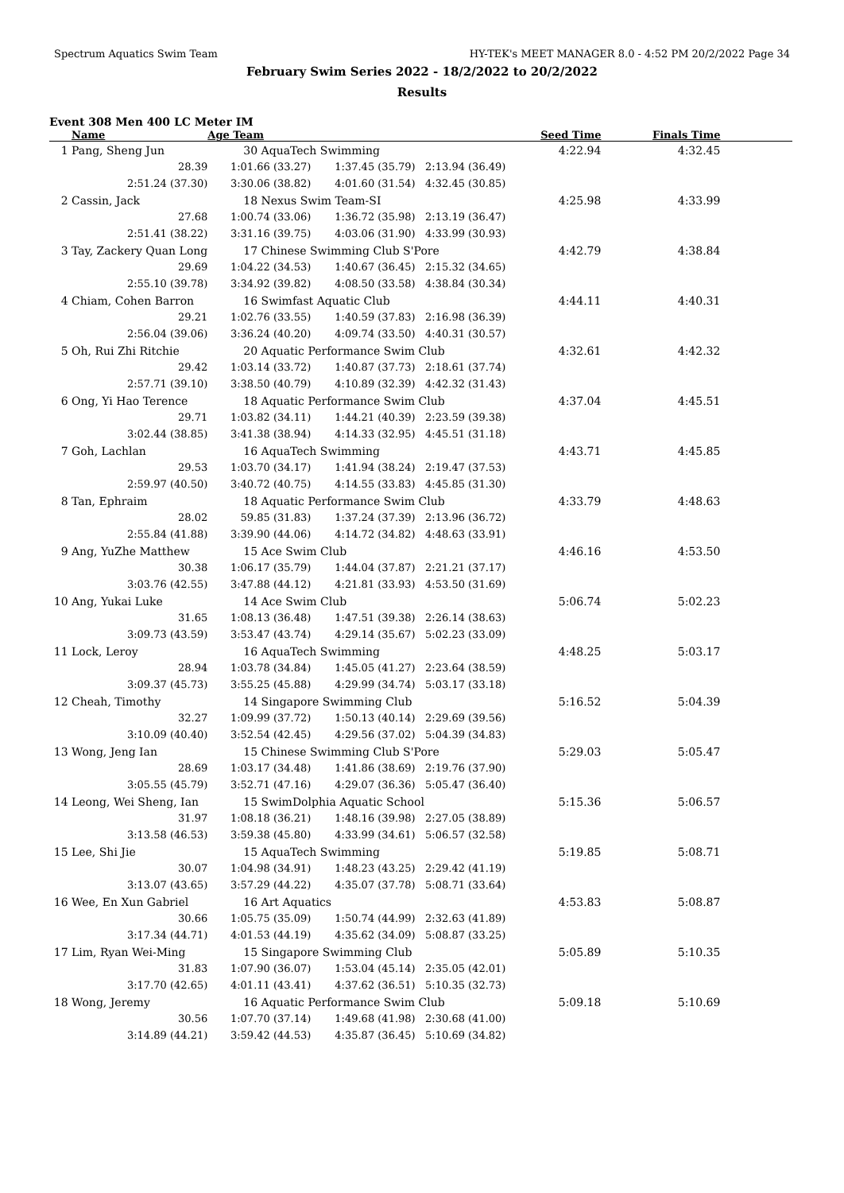Spectrum Aquatics Swim Team HY-TEK's MEET MANAGER 8.0 - 4:52 PM 20/2/2022 Page 34
February Swim Series 2022 - 18/2/2022 to 20/2/2022
Results
Event 308 Men 400 LC Meter IM
| | Name | Age Team | | Seed Time | Finals Time | |
| --- | --- | --- | --- | --- | --- | --- |
| 1 | Pang, Sheng Jun | 30 AquaTech Swimming | | 4:22.94 | 4:32.45 | |
| | 28.39 | 1:01.66 (33.27) | 1:37.45 (35.79) 2:13.94 (36.49) | | | |
| | 2:51.24 (37.30) | 3:30.06 (38.82) | 4:01.60 (31.54) 4:32.45 (30.85) | | | |
| 2 | Cassin, Jack | 18 Nexus Swim Team-SI | | 4:25.98 | 4:33.99 | |
| | 27.68 | 1:00.74 (33.06) | 1:36.72 (35.98) 2:13.19 (36.47) | | | |
| | 2:51.41 (38.22) | 3:31.16 (39.75) | 4:03.06 (31.90) 4:33.99 (30.93) | | | |
| 3 | Tay, Zackery Quan Long | 17 Chinese Swimming Club S'Pore | | 4:42.79 | 4:38.84 | |
| | 29.69 | 1:04.22 (34.53) | 1:40.67 (36.45) 2:15.32 (34.65) | | | |
| | 2:55.10 (39.78) | 3:34.92 (39.82) | 4:08.50 (33.58) 4:38.84 (30.34) | | | |
| 4 | Chiam, Cohen Barron | 16 Swimfast Aquatic Club | | 4:44.11 | 4:40.31 | |
| | 29.21 | 1:02.76 (33.55) | 1:40.59 (37.83) 2:16.98 (36.39) | | | |
| | 2:56.04 (39.06) | 3:36.24 (40.20) | 4:09.74 (33.50) 4:40.31 (30.57) | | | |
| 5 | Oh, Rui Zhi Ritchie | 20 Aquatic Performance Swim Club | | 4:32.61 | 4:42.32 | |
| | 29.42 | 1:03.14 (33.72) | 1:40.87 (37.73) 2:18.61 (37.74) | | | |
| | 2:57.71 (39.10) | 3:38.50 (40.79) | 4:10.89 (32.39) 4:42.32 (31.43) | | | |
| 6 | Ong, Yi Hao Terence | 18 Aquatic Performance Swim Club | | 4:37.04 | 4:45.51 | |
| | 29.71 | 1:03.82 (34.11) | 1:44.21 (40.39) 2:23.59 (39.38) | | | |
| | 3:02.44 (38.85) | 3:41.38 (38.94) | 4:14.33 (32.95) 4:45.51 (31.18) | | | |
| 7 | Goh, Lachlan | 16 AquaTech Swimming | | 4:43.71 | 4:45.85 | |
| | 29.53 | 1:03.70 (34.17) | 1:41.94 (38.24) 2:19.47 (37.53) | | | |
| | 2:59.97 (40.50) | 3:40.72 (40.75) | 4:14.55 (33.83) 4:45.85 (31.30) | | | |
| 8 | Tan, Ephraim | 18 Aquatic Performance Swim Club | | 4:33.79 | 4:48.63 | |
| | 28.02 | 59.85 (31.83) | 1:37.24 (37.39) 2:13.96 (36.72) | | | |
| | 2:55.84 (41.88) | 3:39.90 (44.06) | 4:14.72 (34.82) 4:48.63 (33.91) | | | |
| 9 | Ang, YuZhe Matthew | 15 Ace Swim Club | | 4:46.16 | 4:53.50 | |
| | 30.38 | 1:06.17 (35.79) | 1:44.04 (37.87) 2:21.21 (37.17) | | | |
| | 3:03.76 (42.55) | 3:47.88 (44.12) | 4:21.81 (33.93) 4:53.50 (31.69) | | | |
| 10 | Ang, Yukai Luke | 14 Ace Swim Club | | 5:06.74 | 5:02.23 | |
| | 31.65 | 1:08.13 (36.48) | 1:47.51 (39.38) 2:26.14 (38.63) | | | |
| | 3:09.73 (43.59) | 3:53.47 (43.74) | 4:29.14 (35.67) 5:02.23 (33.09) | | | |
| 11 | Lock, Leroy | 16 AquaTech Swimming | | 4:48.25 | 5:03.17 | |
| | 28.94 | 1:03.78 (34.84) | 1:45.05 (41.27) 2:23.64 (38.59) | | | |
| | 3:09.37 (45.73) | 3:55.25 (45.88) | 4:29.99 (34.74) 5:03.17 (33.18) | | | |
| 12 | Cheah, Timothy | 14 Singapore Swimming Club | | 5:16.52 | 5:04.39 | |
| | 32.27 | 1:09.99 (37.72) | 1:50.13 (40.14) 2:29.69 (39.56) | | | |
| | 3:10.09 (40.40) | 3:52.54 (42.45) | 4:29.56 (37.02) 5:04.39 (34.83) | | | |
| 13 | Wong, Jeng Ian | 15 Chinese Swimming Club S'Pore | | 5:29.03 | 5:05.47 | |
| | 28.69 | 1:03.17 (34.48) | 1:41.86 (38.69) 2:19.76 (37.90) | | | |
| | 3:05.55 (45.79) | 3:52.71 (47.16) | 4:29.07 (36.36) 5:05.47 (36.40) | | | |
| 14 | Leong, Wei Sheng, Ian | 15 SwimDolphia Aquatic School | | 5:15.36 | 5:06.57 | |
| | 31.97 | 1:08.18 (36.21) | 1:48.16 (39.98) 2:27.05 (38.89) | | | |
| | 3:13.58 (46.53) | 3:59.38 (45.80) | 4:33.99 (34.61) 5:06.57 (32.58) | | | |
| 15 | Lee, Shi Jie | 15 AquaTech Swimming | | 5:19.85 | 5:08.71 | |
| | 30.07 | 1:04.98 (34.91) | 1:48.23 (43.25) 2:29.42 (41.19) | | | |
| | 3:13.07 (43.65) | 3:57.29 (44.22) | 4:35.07 (37.78) 5:08.71 (33.64) | | | |
| 16 | Wee, En Xun Gabriel | 16 Art Aquatics | | 4:53.83 | 5:08.87 | |
| | 30.66 | 1:05.75 (35.09) | 1:50.74 (44.99) 2:32.63 (41.89) | | | |
| | 3:17.34 (44.71) | 4:01.53 (44.19) | 4:35.62 (34.09) 5:08.87 (33.25) | | | |
| 17 | Lim, Ryan Wei-Ming | 15 Singapore Swimming Club | | 5:05.89 | 5:10.35 | |
| | 31.83 | 1:07.90 (36.07) | 1:53.04 (45.14) 2:35.05 (42.01) | | | |
| | 3:17.70 (42.65) | 4:01.11 (43.41) | 4:37.62 (36.51) 5:10.35 (32.73) | | | |
| 18 | Wong, Jeremy | 16 Aquatic Performance Swim Club | | 5:09.18 | 5:10.69 | |
| | 30.56 | 1:07.70 (37.14) | 1:49.68 (41.98) 2:30.68 (41.00) | | | |
| | 3:14.89 (44.21) | 3:59.42 (44.53) | 4:35.87 (36.45) 5:10.69 (34.82) | | | |